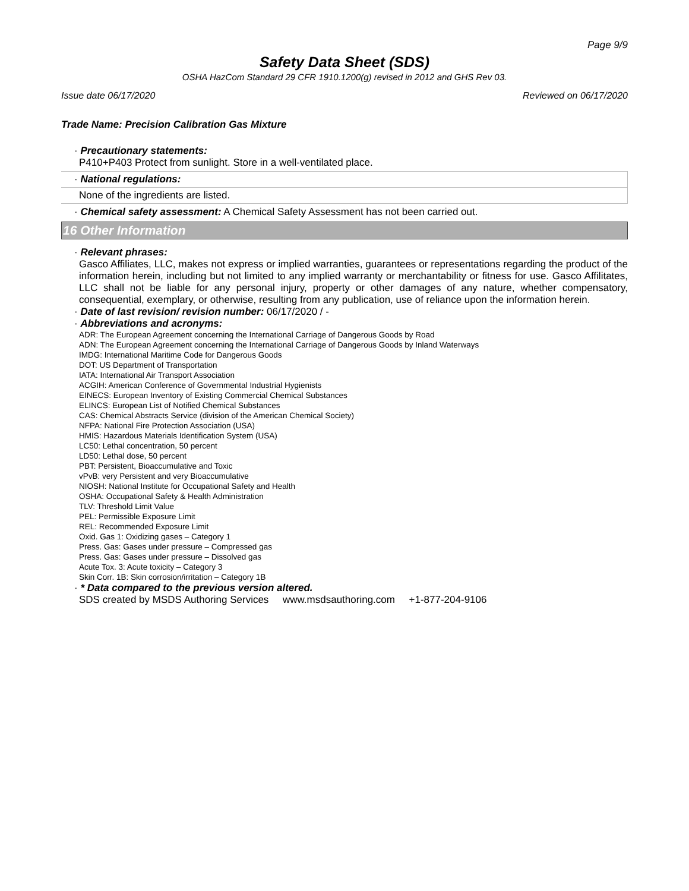Page 9/9
Safety Data Sheet (SDS)
OSHA HazCom Standard 29 CFR 1910.1200(g) revised in 2012 and GHS Rev 03.
Issue date 06/17/2020 Reviewed on 06/17/2020
Trade Name: Precision Calibration Gas Mixture
· Precautionary statements:
P410+P403 Protect from sunlight. Store in a well-ventilated place.
· National regulations:
None of the ingredients are listed.
· Chemical safety assessment: A Chemical Safety Assessment has not been carried out.
16 Other Information
· Relevant phrases:
Gasco Affiliates, LLC, makes not express or implied warranties, guarantees or representations regarding the product of the information herein, including but not limited to any implied warranty or merchantability or fitness for use. Gasco Affilitates, LLC shall not be liable for any personal injury, property or other damages of any nature, whether compensatory, consequential, exemplary, or otherwise, resulting from any publication, use of reliance upon the information herein.
· Date of last revision/ revision number: 06/17/2020 / -
· Abbreviations and acronyms:
ADR: The European Agreement concerning the International Carriage of Dangerous Goods by Road
ADN: The European Agreement concerning the International Carriage of Dangerous Goods by Inland Waterways
IMDG: International Maritime Code for Dangerous Goods
DOT: US Department of Transportation
IATA: International Air Transport Association
ACGIH: American Conference of Governmental Industrial Hygienists
EINECS: European Inventory of Existing Commercial Chemical Substances
ELINCS: European List of Notified Chemical Substances
CAS: Chemical Abstracts Service (division of the American Chemical Society)
NFPA: National Fire Protection Association (USA)
HMIS: Hazardous Materials Identification System (USA)
LC50: Lethal concentration, 50 percent
LD50: Lethal dose, 50 percent
PBT: Persistent, Bioaccumulative and Toxic
vPvB: very Persistent and very Bioaccumulative
NIOSH: National Institute for Occupational Safety and Health
OSHA: Occupational Safety & Health Administration
TLV: Threshold Limit Value
PEL: Permissible Exposure Limit
REL: Recommended Exposure Limit
Oxid. Gas 1: Oxidizing gases – Category 1
Press. Gas: Gases under pressure – Compressed gas
Press. Gas: Gases under pressure – Dissolved gas
Acute Tox. 3: Acute toxicity – Category 3
Skin Corr. 1B: Skin corrosion/irritation – Category 1B
· * Data compared to the previous version altered.
SDS created by MSDS Authoring Services www.msdsauthoring.com +1-877-204-9106